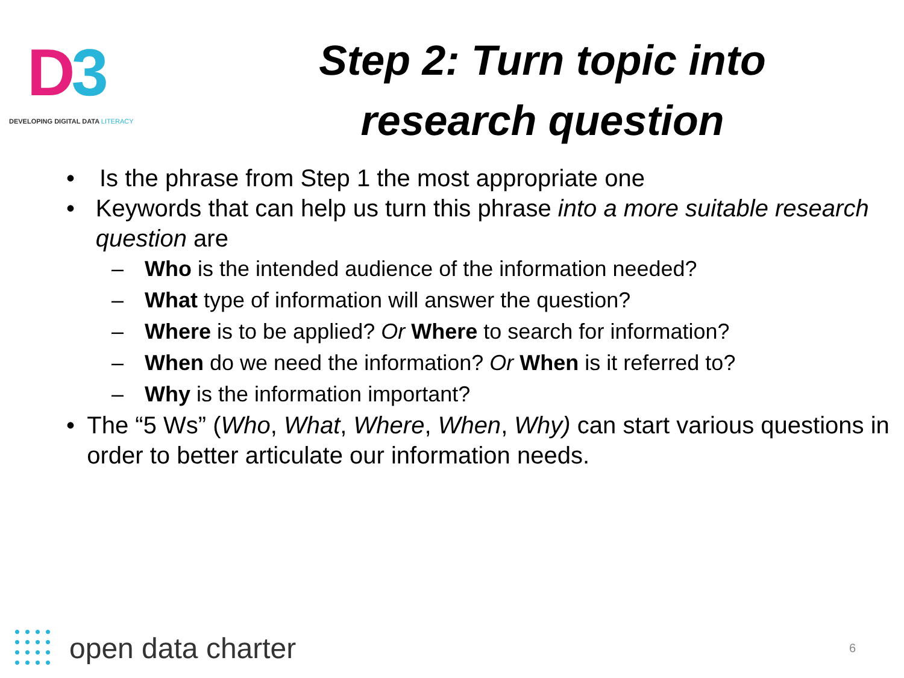D3
DEVELOPING DIGITAL DATA LITERACY
Step 2: Turn topic into
research question
• Is the phrase from Step 1 the most appropriate one
• Keywords that can help us turn this phrase into a more suitable research question are
– Who is the intended audience of the information needed?
– What type of information will answer the question?
– Where is to be applied? Or Where to search for information?
– When do we need the information? Or When is it referred to?
– Why is the information important?
• The “5 Ws” (Who, What, Where, When, Why) can start various questions in order to better articulate our information needs.
open data charter
6